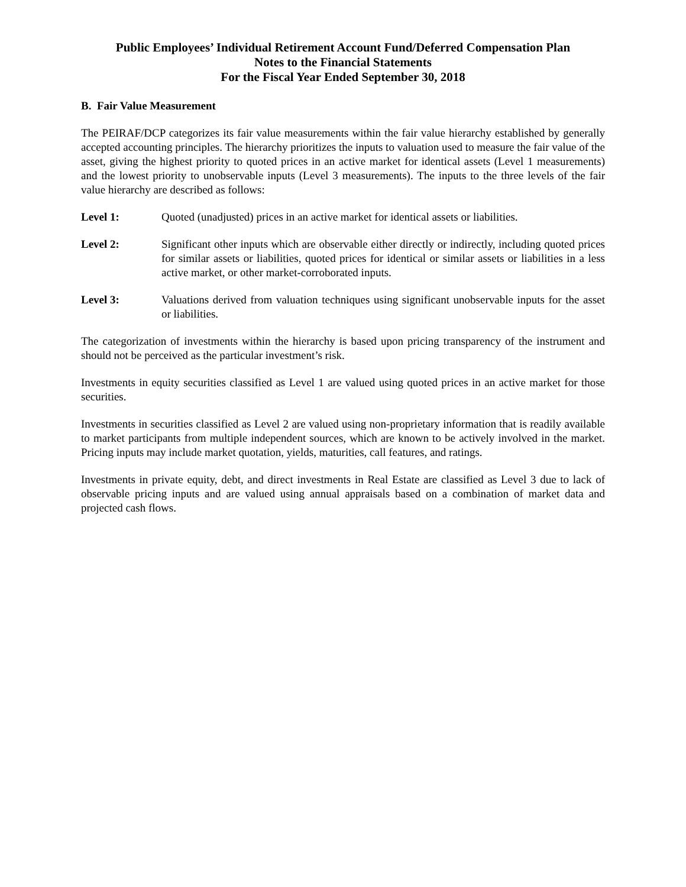Public Employees’ Individual Retirement Account Fund/Deferred Compensation Plan
Notes to the Financial Statements
For the Fiscal Year Ended September 30, 2018
B. Fair Value Measurement
The PEIRAF/DCP categorizes its fair value measurements within the fair value hierarchy established by generally accepted accounting principles. The hierarchy prioritizes the inputs to valuation used to measure the fair value of the asset, giving the highest priority to quoted prices in an active market for identical assets (Level 1 measurements) and the lowest priority to unobservable inputs (Level 3 measurements). The inputs to the three levels of the fair value hierarchy are described as follows:
Level 1: Quoted (unadjusted) prices in an active market for identical assets or liabilities.
Level 2: Significant other inputs which are observable either directly or indirectly, including quoted prices for similar assets or liabilities, quoted prices for identical or similar assets or liabilities in a less active market, or other market-corroborated inputs.
Level 3: Valuations derived from valuation techniques using significant unobservable inputs for the asset or liabilities.
The categorization of investments within the hierarchy is based upon pricing transparency of the instrument and should not be perceived as the particular investment’s risk.
Investments in equity securities classified as Level 1 are valued using quoted prices in an active market for those securities.
Investments in securities classified as Level 2 are valued using non-proprietary information that is readily available to market participants from multiple independent sources, which are known to be actively involved in the market. Pricing inputs may include market quotation, yields, maturities, call features, and ratings.
Investments in private equity, debt, and direct investments in Real Estate are classified as Level 3 due to lack of observable pricing inputs and are valued using annual appraisals based on a combination of market data and projected cash flows.